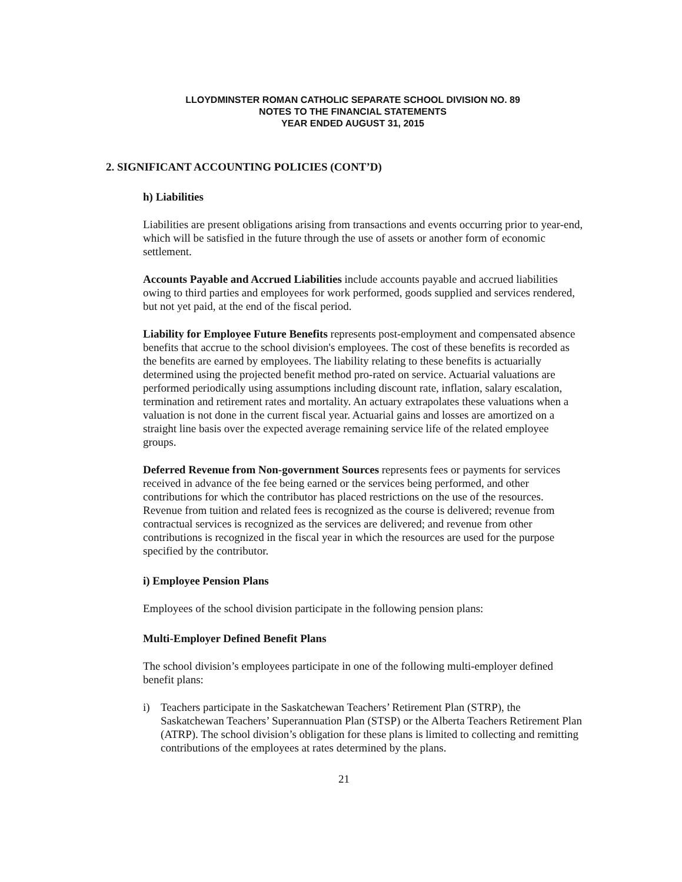LLOYDMINSTER ROMAN CATHOLIC SEPARATE SCHOOL DIVISION NO. 89
NOTES TO THE FINANCIAL STATEMENTS
YEAR ENDED AUGUST 31, 2015
2. SIGNIFICANT ACCOUNTING POLICIES (CONT’D)
h) Liabilities
Liabilities are present obligations arising from transactions and events occurring prior to year-end, which will be satisfied in the future through the use of assets or another form of economic settlement.
Accounts Payable and Accrued Liabilities include accounts payable and accrued liabilities owing to third parties and employees for work performed, goods supplied and services rendered, but not yet paid, at the end of the fiscal period.
Liability for Employee Future Benefits represents post-employment and compensated absence benefits that accrue to the school division's employees. The cost of these benefits is recorded as the benefits are earned by employees. The liability relating to these benefits is actuarially determined using the projected benefit method pro-rated on service. Actuarial valuations are performed periodically using assumptions including discount rate, inflation, salary escalation, termination and retirement rates and mortality. An actuary extrapolates these valuations when a valuation is not done in the current fiscal year. Actuarial gains and losses are amortized on a straight line basis over the expected average remaining service life of the related employee groups.
Deferred Revenue from Non-government Sources represents fees or payments for services received in advance of the fee being earned or the services being performed, and other contributions for which the contributor has placed restrictions on the use of the resources. Revenue from tuition and related fees is recognized as the course is delivered; revenue from contractual services is recognized as the services are delivered; and revenue from other contributions is recognized in the fiscal year in which the resources are used for the purpose specified by the contributor.
i) Employee Pension Plans
Employees of the school division participate in the following pension plans:
Multi-Employer Defined Benefit Plans
The school division’s employees participate in one of the following multi-employer defined benefit plans:
i) Teachers participate in the Saskatchewan Teachers’ Retirement Plan (STRP), the Saskatchewan Teachers’ Superannuation Plan (STSP) or the Alberta Teachers Retirement Plan (ATRP). The school division’s obligation for these plans is limited to collecting and remitting contributions of the employees at rates determined by the plans.
21